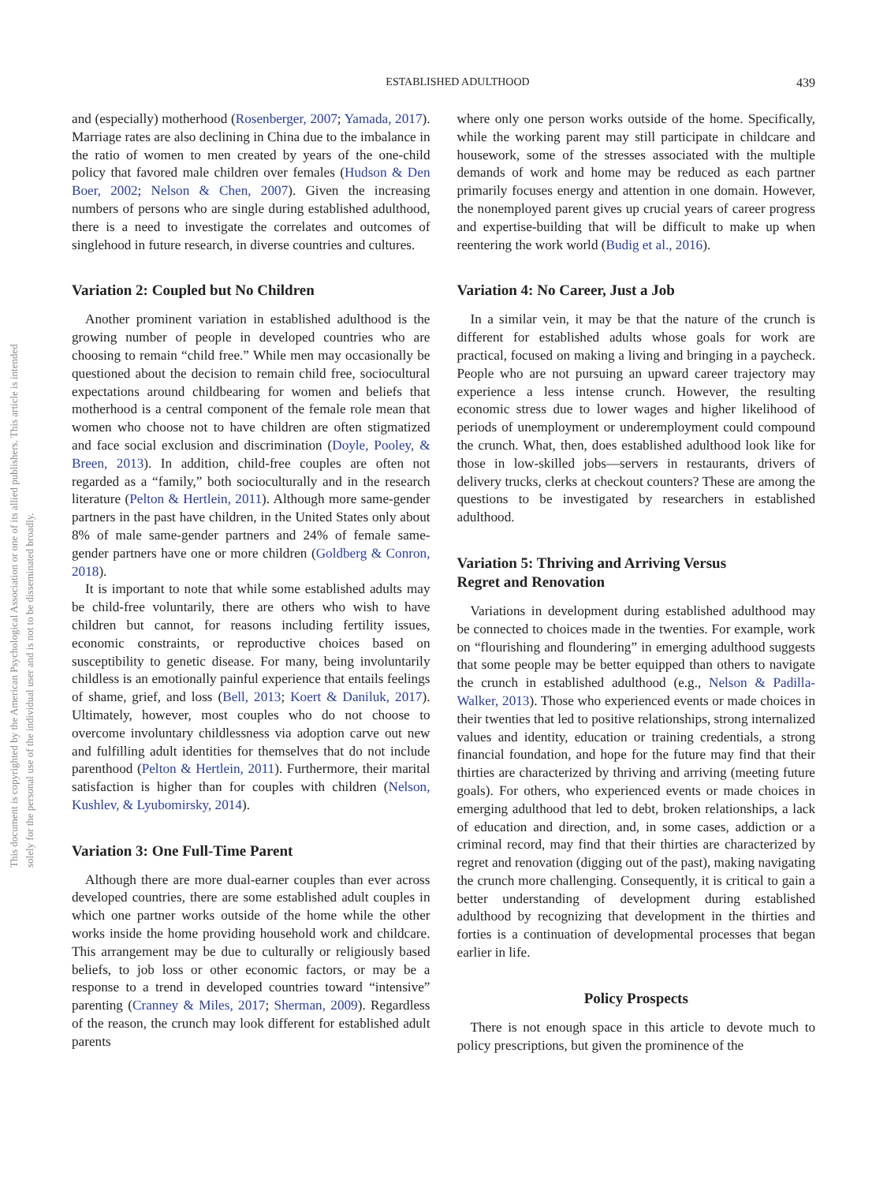This document is copyrighted by the American Psychological Association or one of its allied publishers. This article is intended solely for the personal use of the individual user and is not to be disseminated broadly.
ESTABLISHED ADULTHOOD 439
and (especially) motherhood (Rosenberger, 2007; Yamada, 2017). Marriage rates are also declining in China due to the imbalance in the ratio of women to men created by years of the one-child policy that favored male children over females (Hudson & Den Boer, 2002; Nelson & Chen, 2007). Given the increasing numbers of persons who are single during established adulthood, there is a need to investigate the correlates and outcomes of singlehood in future research, in diverse countries and cultures.
Variation 2: Coupled but No Children
Another prominent variation in established adulthood is the growing number of people in developed countries who are choosing to remain “child free.” While men may occasionally be questioned about the decision to remain child free, sociocultural expectations around childbearing for women and beliefs that motherhood is a central component of the female role mean that women who choose not to have children are often stigmatized and face social exclusion and discrimination (Doyle, Pooley, & Breen, 2013). In addition, child-free couples are often not regarded as a “family,” both socioculturally and in the research literature (Pelton & Hertlein, 2011). Although more same-gender partners in the past have children, in the United States only about 8% of male same-gender partners and 24% of female same-gender partners have one or more children (Goldberg & Conron, 2018).
It is important to note that while some established adults may be child-free voluntarily, there are others who wish to have children but cannot, for reasons including fertility issues, economic constraints, or reproductive choices based on susceptibility to genetic disease. For many, being involuntarily childless is an emotionally painful experience that entails feelings of shame, grief, and loss (Bell, 2013; Koert & Daniluk, 2017). Ultimately, however, most couples who do not choose to overcome involuntary childlessness via adoption carve out new and fulfilling adult identities for themselves that do not include parenthood (Pelton & Hertlein, 2011). Furthermore, their marital satisfaction is higher than for couples with children (Nelson, Kushlev, & Lyubomirsky, 2014).
Variation 3: One Full-Time Parent
Although there are more dual-earner couples than ever across developed countries, there are some established adult couples in which one partner works outside of the home while the other works inside the home providing household work and childcare. This arrangement may be due to culturally or religiously based beliefs, to job loss or other economic factors, or may be a response to a trend in developed countries toward “intensive” parenting (Cranney & Miles, 2017; Sherman, 2009). Regardless of the reason, the crunch may look different for established adult parents
where only one person works outside of the home. Specifically, while the working parent may still participate in childcare and housework, some of the stresses associated with the multiple demands of work and home may be reduced as each partner primarily focuses energy and attention in one domain. However, the nonemployed parent gives up crucial years of career progress and expertise-building that will be difficult to make up when reentering the work world (Budig et al., 2016).
Variation 4: No Career, Just a Job
In a similar vein, it may be that the nature of the crunch is different for established adults whose goals for work are practical, focused on making a living and bringing in a paycheck. People who are not pursuing an upward career trajectory may experience a less intense crunch. However, the resulting economic stress due to lower wages and higher likelihood of periods of unemployment or underemployment could compound the crunch. What, then, does established adulthood look like for those in low-skilled jobs—servers in restaurants, drivers of delivery trucks, clerks at checkout counters? These are among the questions to be investigated by researchers in established adulthood.
Variation 5: Thriving and Arriving Versus
Regret and Renovation
Variations in development during established adulthood may be connected to choices made in the twenties. For example, work on “flourishing and floundering” in emerging adulthood suggests that some people may be better equipped than others to navigate the crunch in established adulthood (e.g., Nelson & Padilla-Walker, 2013). Those who experienced events or made choices in their twenties that led to positive relationships, strong internalized values and identity, education or training credentials, a strong financial foundation, and hope for the future may find that their thirties are characterized by thriving and arriving (meeting future goals). For others, who experienced events or made choices in emerging adulthood that led to debt, broken relationships, a lack of education and direction, and, in some cases, addiction or a criminal record, may find that their thirties are characterized by regret and renovation (digging out of the past), making navigating the crunch more challenging. Consequently, it is critical to gain a better understanding of development during established adulthood by recognizing that development in the thirties and forties is a continuation of developmental processes that began earlier in life.
Policy Prospects
There is not enough space in this article to devote much to policy prescriptions, but given the prominence of the